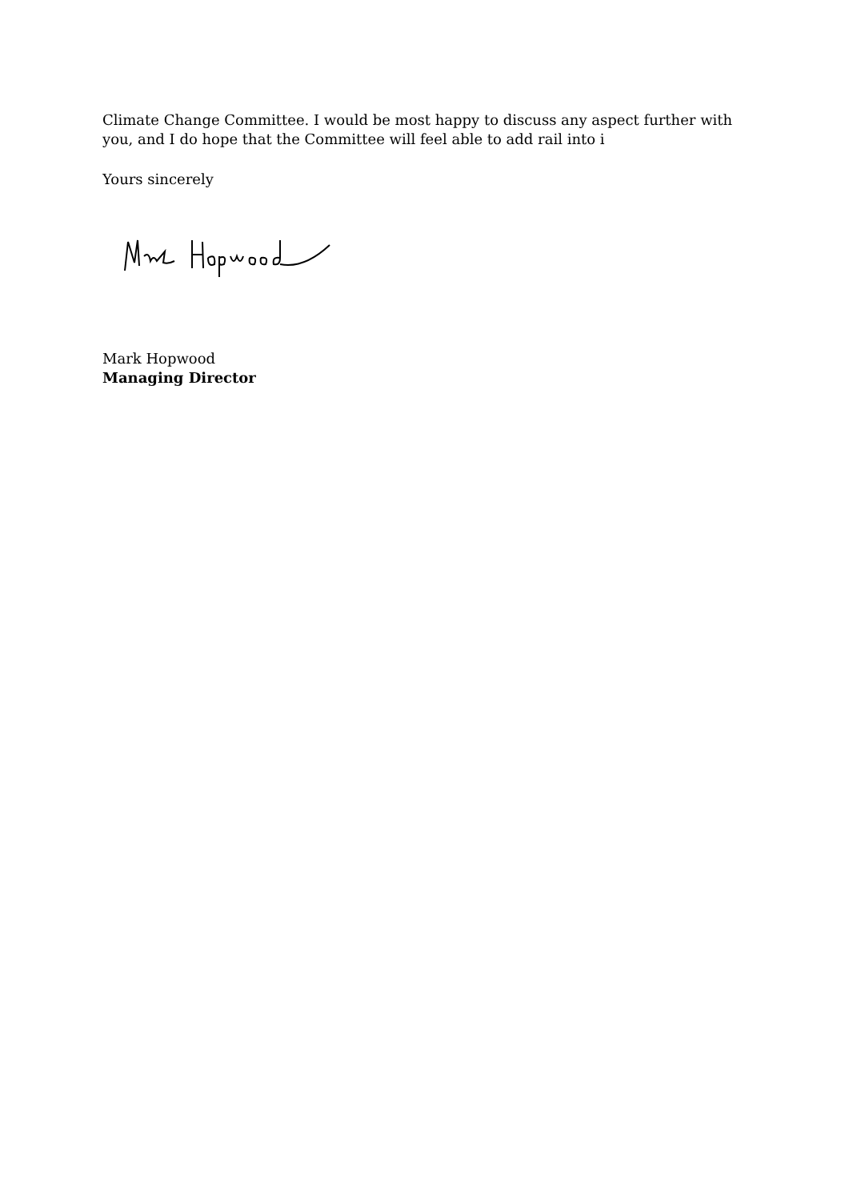Climate Change Committee. I would be most happy to discuss any aspect further with you, and I do hope that the Committee will feel able to add rail into i
Yours sincerely
Mark Hopwood
Managing Director